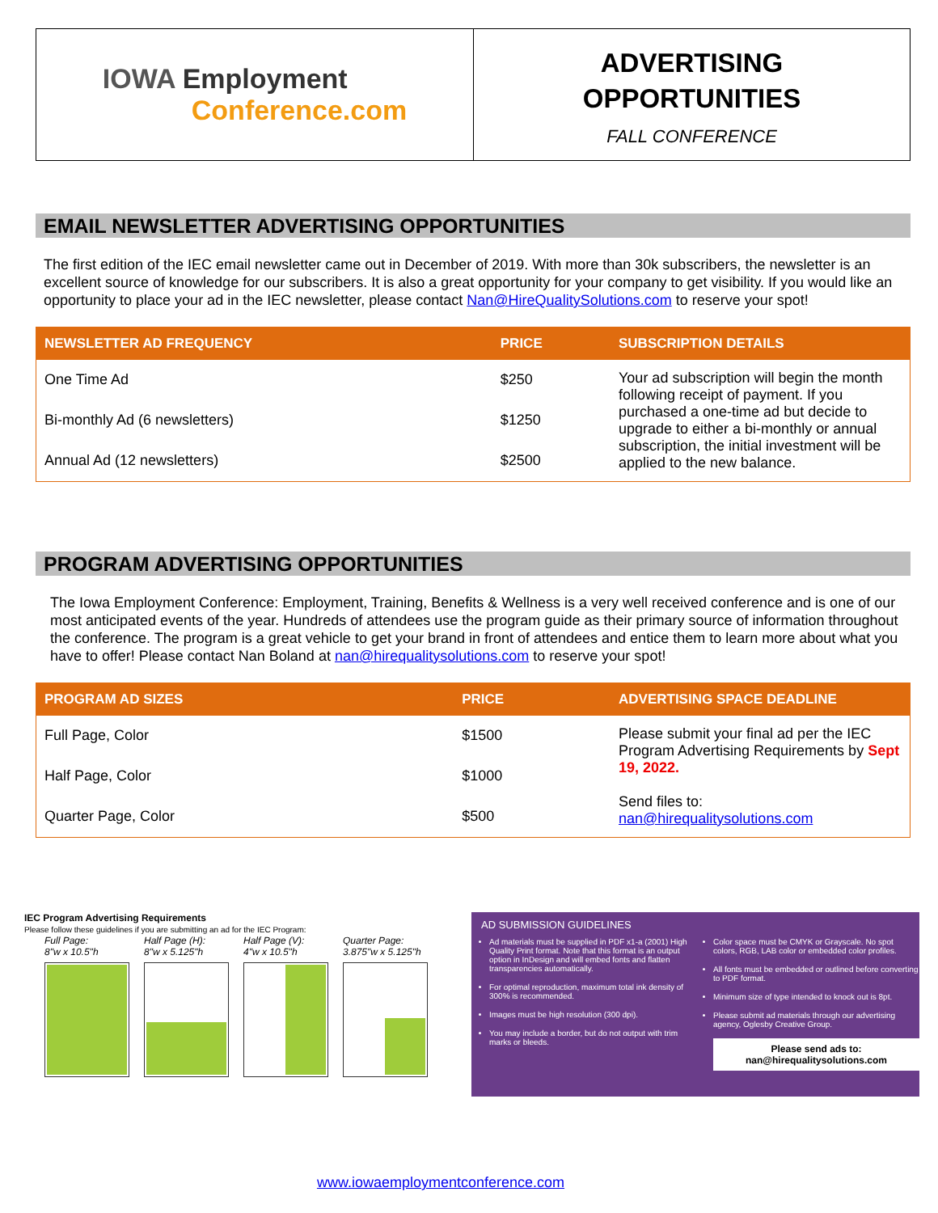IOWA Employment
Conference.com
ADVERTISING
OPPORTUNITIES
FALL CONFERENCE
EMAIL NEWSLETTER ADVERTISING OPPORTUNITIES
The first edition of the IEC email newsletter came out in December of 2019. With more than 30k subscribers, the newsletter is an excellent source of knowledge for our subscribers. It is also a great opportunity for your company to get visibility. If you would like an opportunity to place your ad in the IEC newsletter, please contact Nan@HireQualitySolutions.com to reserve your spot!
| NEWSLETTER AD FREQUENCY | PRICE | SUBSCRIPTION DETAILS |
| --- | --- | --- |
| One Time Ad | $250 | Your ad subscription will begin the month following receipt of payment. If you purchased a one-time ad but decide to upgrade to either a bi-monthly or annual subscription, the initial investment will be applied to the new balance. |
| Bi-monthly Ad (6 newsletters) | $1250 | |
| Annual Ad (12 newsletters) | $2500 | |
PROGRAM ADVERTISING OPPORTUNITIES
The Iowa Employment Conference: Employment, Training, Benefits & Wellness is a very well received conference and is one of our most anticipated events of the year. Hundreds of attendees use the program guide as their primary source of information throughout the conference. The program is a great vehicle to get your brand in front of attendees and entice them to learn more about what you have to offer! Please contact Nan Boland at nan@hirequalitysolutions.com to reserve your spot!
| PROGRAM AD SIZES | PRICE | ADVERTISING SPACE DEADLINE |
| --- | --- | --- |
| Full Page, Color | $1500 | Please submit your final ad per the IEC Program Advertising Requirements by Sept 19, 2022. Send files to: nan@hirequalitysolutions.com |
| Half Page, Color | $1000 | |
| Quarter Page, Color | $500 | |
IEC Program Advertising Requirements
Please follow these guidelines if you are submitting an ad for the IEC Program:
Full Page:
8"w x 10.5"h
Half Page (H):
8"w x 5.125"h
Half Page (V):
4"w x 10.5"h
Quarter Page:
3.875"w x 5.125"h
AD SUBMISSION GUIDELINES
Ad materials must be supplied in PDF x1-a (2001) High Quality Print format. Note that this format is an output option in InDesign and will embed fonts and flatten transparencies automatically.
For optimal reproduction, maximum total ink density of 300% is recommended.
Images must be high resolution (300 dpi).
You may include a border, but do not output with trim marks or bleeds.
Color space must be CMYK or Grayscale. No spot colors, RGB, LAB color or embedded color profiles.
All fonts must be embedded or outlined before converting to PDF format.
Minimum size of type intended to knock out is 8pt.
Please submit ad materials through our advertising agency, Oglesby Creative Group.
Please send ads to:
nan@hirequalitysolutions.com
www.iowaemploymentconference.com